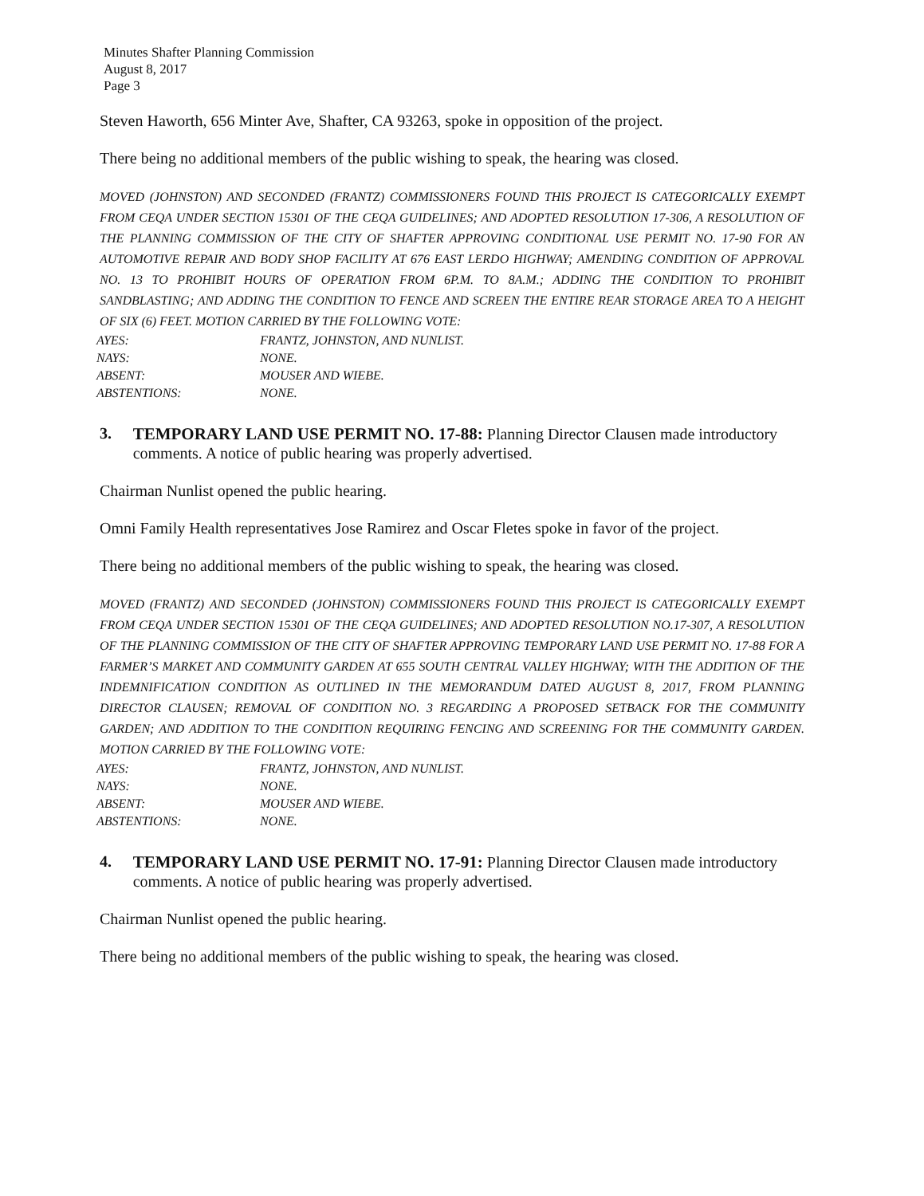Minutes Shafter Planning Commission
August 8, 2017
Page 3
Steven Haworth, 656 Minter Ave, Shafter, CA 93263, spoke in opposition of the project.
There being no additional members of the public wishing to speak, the hearing was closed.
MOVED (JOHNSTON) AND SECONDED (FRANTZ) COMMISSIONERS FOUND THIS PROJECT IS CATEGORICALLY EXEMPT FROM CEQA UNDER SECTION 15301 OF THE CEQA GUIDELINES; AND ADOPTED RESOLUTION 17-306, A RESOLUTION OF THE PLANNING COMMISSION OF THE CITY OF SHAFTER APPROVING CONDITIONAL USE PERMIT NO. 17-90 FOR AN AUTOMOTIVE REPAIR AND BODY SHOP FACILITY AT 676 EAST LERDO HIGHWAY; AMENDING CONDITION OF APPROVAL NO. 13 TO PROHIBIT HOURS OF OPERATION FROM 6P.M. TO 8A.M.; ADDING THE CONDITION TO PROHIBIT SANDBLASTING; AND ADDING THE CONDITION TO FENCE AND SCREEN THE ENTIRE REAR STORAGE AREA TO A HEIGHT OF SIX (6) FEET. MOTION CARRIED BY THE FOLLOWING VOTE:
| AYES: | FRANTZ, JOHNSTON, AND NUNLIST. |
| NAYS: | NONE. |
| ABSENT: | MOUSER AND WIEBE. |
| ABSTENTIONS: | NONE. |
3. TEMPORARY LAND USE PERMIT NO. 17-88: Planning Director Clausen made introductory comments. A notice of public hearing was properly advertised.
Chairman Nunlist opened the public hearing.
Omni Family Health representatives Jose Ramirez and Oscar Fletes spoke in favor of the project.
There being no additional members of the public wishing to speak, the hearing was closed.
MOVED (FRANTZ) AND SECONDED (JOHNSTON) COMMISSIONERS FOUND THIS PROJECT IS CATEGORICALLY EXEMPT FROM CEQA UNDER SECTION 15301 OF THE CEQA GUIDELINES; AND ADOPTED RESOLUTION NO.17-307, A RESOLUTION OF THE PLANNING COMMISSION OF THE CITY OF SHAFTER APPROVING TEMPORARY LAND USE PERMIT NO. 17-88 FOR A FARMER’S MARKET AND COMMUNITY GARDEN AT 655 SOUTH CENTRAL VALLEY HIGHWAY; WITH THE ADDITION OF THE INDEMNIFICATION CONDITION AS OUTLINED IN THE MEMORANDUM DATED AUGUST 8, 2017, FROM PLANNING DIRECTOR CLAUSEN; REMOVAL OF CONDITION NO. 3 REGARDING A PROPOSED SETBACK FOR THE COMMUNITY GARDEN; AND ADDITION TO THE CONDITION REQUIRING FENCING AND SCREENING FOR THE COMMUNITY GARDEN. MOTION CARRIED BY THE FOLLOWING VOTE:
| AYES: | FRANTZ, JOHNSTON, AND NUNLIST. |
| NAYS: | NONE. |
| ABSENT: | MOUSER AND WIEBE. |
| ABSTENTIONS: | NONE. |
4. TEMPORARY LAND USE PERMIT NO. 17-91: Planning Director Clausen made introductory comments. A notice of public hearing was properly advertised.
Chairman Nunlist opened the public hearing.
There being no additional members of the public wishing to speak, the hearing was closed.